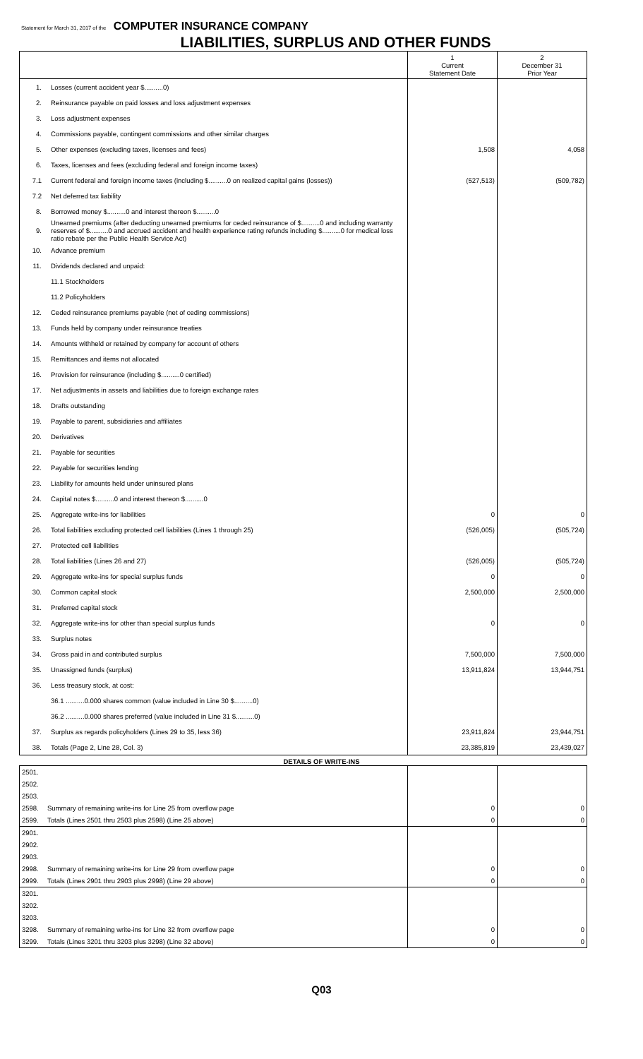Statement for March 31, 2017 of the COMPUTER INSURANCE COMPANY
LIABILITIES, SURPLUS AND OTHER FUNDS
| | | 1 Current Statement Date | 2 December 31 Prior Year |
| --- | --- | --- | --- |
| 1. | Losses (current accident year $..........0) | | |
| 2. | Reinsurance payable on paid losses and loss adjustment expenses | | |
| 3. | Loss adjustment expenses | | |
| 4. | Commissions payable, contingent commissions and other similar charges | | |
| 5. | Other expenses (excluding taxes, licenses and fees) | 1,508 | 4,058 |
| 6. | Taxes, licenses and fees (excluding federal and foreign income taxes) | | |
| 7.1 | Current federal and foreign income taxes (including $..........0 on realized capital gains (losses)) | (527,513) | (509,782) |
| 7.2 | Net deferred tax liability | | |
| 8. | Borrowed money $..........0 and interest thereon $..........0 | | |
| 9. | Unearned premiums (after deducting unearned premiums for ceded reinsurance of $..........0 and including warranty reserves of $..........0 and accrued accident and health experience rating refunds including $..........0 for medical loss ratio rebate per the Public Health Service Act) | | |
| 10. | Advance premium | | |
| 11. | Dividends declared and unpaid: | | |
| | 11.1 Stockholders | | |
| | 11.2 Policyholders | | |
| 12. | Ceded reinsurance premiums payable (net of ceding commissions) | | |
| 13. | Funds held by company under reinsurance treaties | | |
| 14. | Amounts withheld or retained by company for account of others | | |
| 15. | Remittances and items not allocated | | |
| 16. | Provision for reinsurance (including $..........0 certified) | | |
| 17. | Net adjustments in assets and liabilities due to foreign exchange rates | | |
| 18. | Drafts outstanding | | |
| 19. | Payable to parent, subsidiaries and affiliates | | |
| 20. | Derivatives | | |
| 21. | Payable for securities | | |
| 22. | Payable for securities lending | | |
| 23. | Liability for amounts held under uninsured plans | | |
| 24. | Capital notes $..........0 and interest thereon $..........0 | | |
| 25. | Aggregate write-ins for liabilities | 0 | 0 |
| 26. | Total liabilities excluding protected cell liabilities (Lines 1 through 25) | (526,005) | (505,724) |
| 27. | Protected cell liabilities | | |
| 28. | Total liabilities (Lines 26 and 27) | (526,005) | (505,724) |
| 29. | Aggregate write-ins for special surplus funds | 0 | 0 |
| 30. | Common capital stock | 2,500,000 | 2,500,000 |
| 31. | Preferred capital stock | | |
| 32. | Aggregate write-ins for other than special surplus funds | 0 | 0 |
| 33. | Surplus notes | | |
| 34. | Gross paid in and contributed surplus | 7,500,000 | 7,500,000 |
| 35. | Unassigned funds (surplus) | 13,911,824 | 13,944,751 |
| 36. | Less treasury stock, at cost: | | |
| | 36.1 ..........0.000 shares common (value included in Line 30 $..........0) | | |
| | 36.2 ..........0.000 shares preferred (value included in Line 31 $..........0) | | |
| 37. | Surplus as regards policyholders (Lines 29 to 35, less 36) | 23,911,824 | 23,944,751 |
| 38. | Totals (Page 2, Line 28, Col. 3) | 23,385,819 | 23,439,027 |
DETAILS OF WRITE-INS
| 2501. | | | |
| 2502. | | | |
| 2503. | | | |
| 2598. | Summary of remaining write-ins for Line 25 from overflow page | 0 | 0 |
| 2599. | Totals (Lines 2501 thru 2503 plus 2598) (Line 25 above) | 0 | 0 |
| 2901. | | | |
| 2902. | | | |
| 2903. | | | |
| 2998. | Summary of remaining write-ins for Line 29 from overflow page | 0 | 0 |
| 2999. | Totals (Lines 2901 thru 2903 plus 2998) (Line 29 above) | 0 | 0 |
| 3201. | | | |
| 3202. | | | |
| 3203. | | | |
| 3298. | Summary of remaining write-ins for Line 32 from overflow page | 0 | 0 |
| 3299. | Totals (Lines 3201 thru 3203 plus 3298) (Line 32 above) | 0 | 0 |
Q03